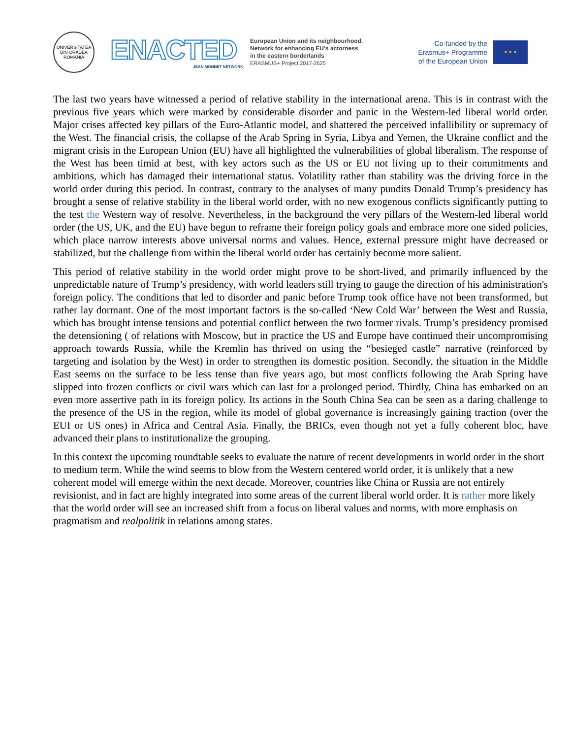UNIVERSITATEA DIN ORADEA
ROMANIA
ENACTED
JEAN MONNET NETWORK
European Union and its neighbourhood.
Network for enhancing EU's actorness
in the eastern borderlands
ERASMUS+ Project 2017-2625
Co-funded by the
Erasmus+ Programme
of the European Union
★ ★ ★
The last two years have witnessed a period of relative stability in the international arena. This is in contrast with the previous five years which were marked by considerable disorder and panic in the Western-led liberal world order. Major crises affected key pillars of the Euro-Atlantic model, and shattered the perceived infallibility or supremacy of the West. The financial crisis, the collapse of the Arab Spring in Syria, Libya and Yemen, the Ukraine conflict and the migrant crisis in the European Union (EU) have all highlighted the vulnerabilities of global liberalism. The response of the West has been timid at best, with key actors such as the US or EU not living up to their commitments and ambitions, which has damaged their international status. Volatility rather than stability was the driving force in the world order during this period. In contrast, contrary to the analyses of many pundits Donald Trump’s presidency has brought a sense of relative stability in the liberal world order, with no new exogenous conflicts significantly putting to the test the Western way of resolve. Nevertheless, in the background the very pillars of the Western-led liberal world order (the US, UK, and the EU) have begun to reframe their foreign policy goals and embrace more one sided policies, which place narrow interests above universal norms and values. Hence, external pressure might have decreased or stabilized, but the challenge from within the liberal world order has certainly become more salient.
This period of relative stability in the world order might prove to be short-lived, and primarily influenced by the unpredictable nature of Trump’s presidency, with world leaders still trying to gauge the direction of his administration's foreign policy. The conditions that led to disorder and panic before Trump took office have not been transformed, but rather lay dormant. One of the most important factors is the so-called ‘New Cold War’ between the West and Russia, which has brought intense tensions and potential conflict between the two former rivals. Trump’s presidency promised the detensioning ( of relations with Moscow, but in practice the US and Europe have continued their uncompromising approach towards Russia, while the Kremlin has thrived on using the “besieged castle” narrative (reinforced by targeting and isolation by the West) in order to strengthen its domestic position. Secondly, the situation in the Middle East seems on the surface to be less tense than five years ago, but most conflicts following the Arab Spring have slipped into frozen conflicts or civil wars which can last for a prolonged period. Thirdly, China has embarked on an even more assertive path in its foreign policy. Its actions in the South China Sea can be seen as a daring challenge to the presence of the US in the region, while its model of global governance is increasingly gaining traction (over the EUI or US ones) in Africa and Central Asia. Finally, the BRICs, even though not yet a fully coherent bloc, have advanced their plans to institutionalize the grouping.
In this context the upcoming roundtable seeks to evaluate the nature of recent developments in world order in the short to medium term. While the wind seems to blow from the Western centered world order, it is unlikely that a new coherent model will emerge within the next decade. Moreover, countries like China or Russia are not entirely revisionist, and in fact are highly integrated into some areas of the current liberal world order. It is rather more likely that the world order will see an increased shift from a focus on liberal values and norms, with more emphasis on pragmatism and realpolitik in relations among states.